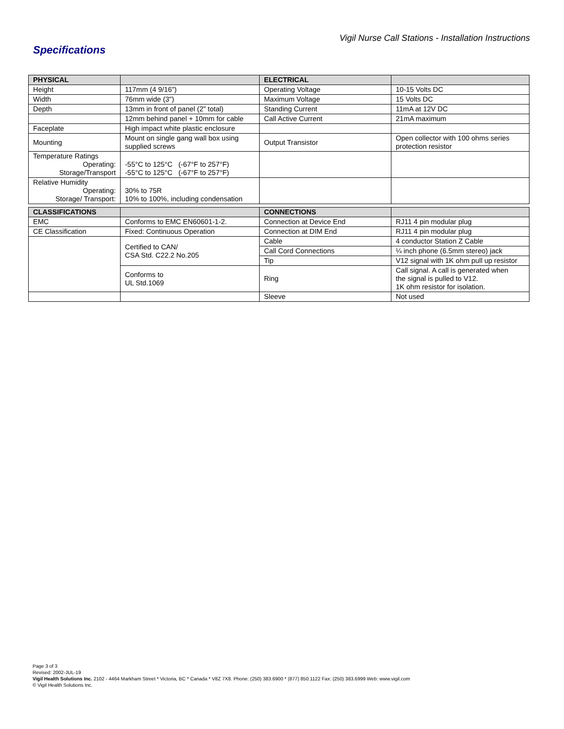Vigil Nurse Call Stations - Installation Instructions
Specifications
| PHYSICAL | | ELECTRICAL | |
| --- | --- | --- | --- |
| Height | 117mm (4 9/16") | Operating Voltage | 10-15 Volts DC |
| Width | 76mm wide (3") | Maximum Voltage | 15 Volts DC |
| Depth | 13mm in front of panel (2" total) | Standing Current | 11mA at 12V DC |
| | 12mm behind panel + 10mm for cable | Call Active Current | 21mA maximum |
| Faceplate | High impact white plastic enclosure | | |
| Mounting | Mount on single gang wall box using supplied screws | Output Transistor | Open collector with 100 ohms series protection resistor |
| Temperature Ratings Operating: Storage/Transport | -55°C to 125°C (-67°F to 257°F) -55°C to 125°C (-67°F to 257°F) | | |
| Relative Humidity Operating: Storage/ Transport: | 30% to 75R 10% to 100%, including condensation | | |
| CLASSIFICATIONS | | CONNECTIONS | |
| --- | --- | --- | --- |
| EMC | Conforms to EMC EN60601-1-2. | Connection at Device End | RJ11 4 pin modular plug |
| CE Classification | Fixed: Continuous Operation | Connection at DIM End | RJ11 4 pin modular plug |
| | Certified to CAN/ CSA Std. C22.2 No.205 | Cable | 4 conductor Station Z Cable |
| | | Call Cord Connections | ¼ inch phone (6.5mm stereo) jack |
| | | Tip | V12 signal with 1K ohm pull up resistor |
| | Conforms to UL Std.1069 | Ring | Call signal. A call is generated when the signal is pulled to V12. 1K ohm resistor for isolation. |
| | | Sleeve | Not used |
Page 3 of 3
Revised: 2002-JUL-19
Vigil Health Solutions Inc. 2102 - 4464 Markham Street * Victoria, BC * Canada * V8Z 7X8. Phone: (250) 383.6900 * (877) 850.1122 Fax: (250) 383.6999 Web: www.vigil.com
© Vigil Health Solutions Inc.